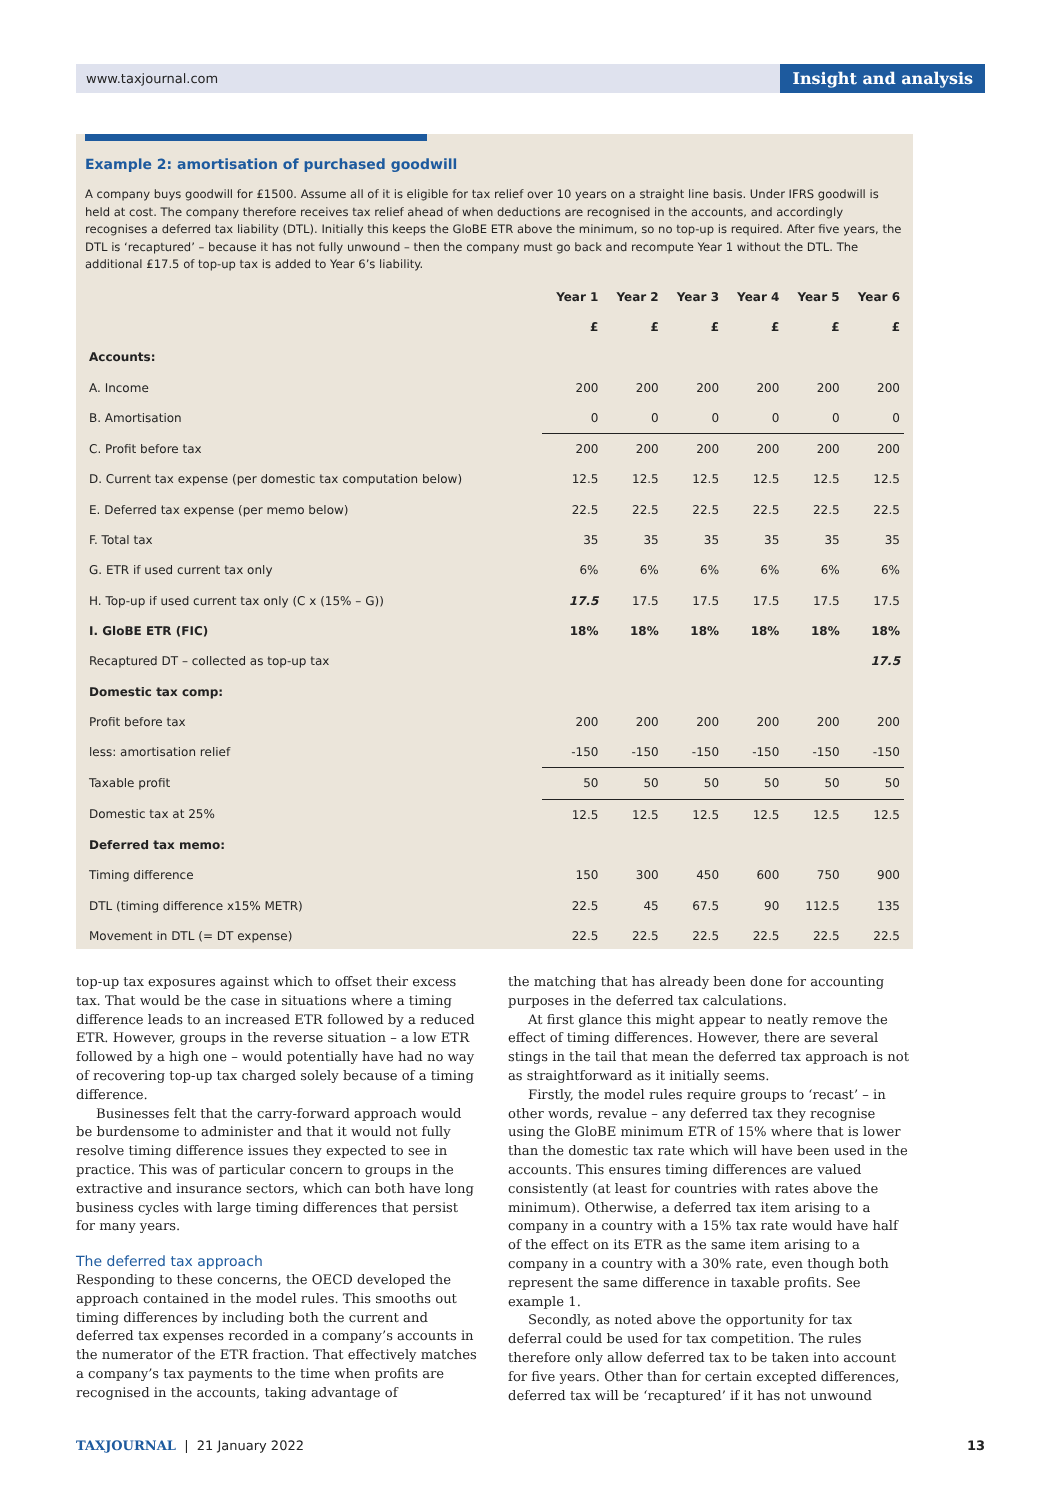www.taxjournal.com Insight and analysis
Example 2: amortisation of purchased goodwill
A company buys goodwill for £1500. Assume all of it is eligible for tax relief over 10 years on a straight line basis. Under IFRS goodwill is held at cost. The company therefore receives tax relief ahead of when deductions are recognised in the accounts, and accordingly recognises a deferred tax liability (DTL). Initially this keeps the GloBE ETR above the minimum, so no top-up is required. After five years, the DTL is ‘recaptured’ – because it has not fully unwound – then the company must go back and recompute Year 1 without the DTL. The additional £17.5 of top-up tax is added to Year 6’s liability.
| | Year 1 | Year 2 | Year 3 | Year 4 | Year 5 | Year 6 |
| --- | --- | --- | --- | --- | --- | --- |
| | £ | £ | £ | £ | £ | £ |
| Accounts: | | | | | | |
| A. Income | 200 | 200 | 200 | 200 | 200 | 200 |
| B. Amortisation | 0 | 0 | 0 | 0 | 0 | 0 |
| C. Profit before tax | 200 | 200 | 200 | 200 | 200 | 200 |
| D. Current tax expense (per domestic tax computation below) | 12.5 | 12.5 | 12.5 | 12.5 | 12.5 | 12.5 |
| E. Deferred tax expense (per memo below) | 22.5 | 22.5 | 22.5 | 22.5 | 22.5 | 22.5 |
| F. Total tax | 35 | 35 | 35 | 35 | 35 | 35 |
| G. ETR if used current tax only | 6% | 6% | 6% | 6% | 6% | 6% |
| H. Top-up if used current tax only (C x (15% – G)) | 17.5 | 17.5 | 17.5 | 17.5 | 17.5 | 17.5 |
| I. GloBE ETR (FIC) | 18% | 18% | 18% | 18% | 18% | 18% |
| Recaptured DT – collected as top-up tax | | | | | | 17.5 |
| Domestic tax comp: | | | | | | |
| Profit before tax | 200 | 200 | 200 | 200 | 200 | 200 |
| less: amortisation relief | -150 | -150 | -150 | -150 | -150 | -150 |
| Taxable profit | 50 | 50 | 50 | 50 | 50 | 50 |
| Domestic tax at 25% | 12.5 | 12.5 | 12.5 | 12.5 | 12.5 | 12.5 |
| Deferred tax memo: | | | | | | |
| Timing difference | 150 | 300 | 450 | 600 | 750 | 900 |
| DTL (timing difference x15% METR) | 22.5 | 45 | 67.5 | 90 | 112.5 | 135 |
| Movement in DTL (= DT expense) | 22.5 | 22.5 | 22.5 | 22.5 | 22.5 | 22.5 |
top-up tax exposures against which to offset their excess tax. That would be the case in situations where a timing difference leads to an increased ETR followed by a reduced ETR. However, groups in the reverse situation – a low ETR followed by a high one – would potentially have had no way of recovering top-up tax charged solely because of a timing difference.
Businesses felt that the carry-forward approach would be burdensome to administer and that it would not fully resolve timing difference issues they expected to see in practice. This was of particular concern to groups in the extractive and insurance sectors, which can both have long business cycles with large timing differences that persist for many years.
The deferred tax approach
Responding to these concerns, the OECD developed the approach contained in the model rules. This smooths out timing differences by including both the current and deferred tax expenses recorded in a company’s accounts in the numerator of the ETR fraction. That effectively matches a company’s tax payments to the time when profits are recognised in the accounts, taking advantage of
the matching that has already been done for accounting purposes in the deferred tax calculations.
At first glance this might appear to neatly remove the effect of timing differences. However, there are several stings in the tail that mean the deferred tax approach is not as straightforward as it initially seems.
Firstly, the model rules require groups to ‘recast’ – in other words, revalue – any deferred tax they recognise using the GloBE minimum ETR of 15% where that is lower than the domestic tax rate which will have been used in the accounts. This ensures timing differences are valued consistently (at least for countries with rates above the minimum). Otherwise, a deferred tax item arising to a company in a country with a 15% tax rate would have half of the effect on its ETR as the same item arising to a company in a country with a 30% rate, even though both represent the same difference in taxable profits. See example 1.
Secondly, as noted above the opportunity for tax deferral could be used for tax competition. The rules therefore only allow deferred tax to be taken into account for five years. Other than for certain excepted differences, deferred tax will be ‘recaptured’ if it has not unwound
TAXJOURNAL | 21 January 2022 13